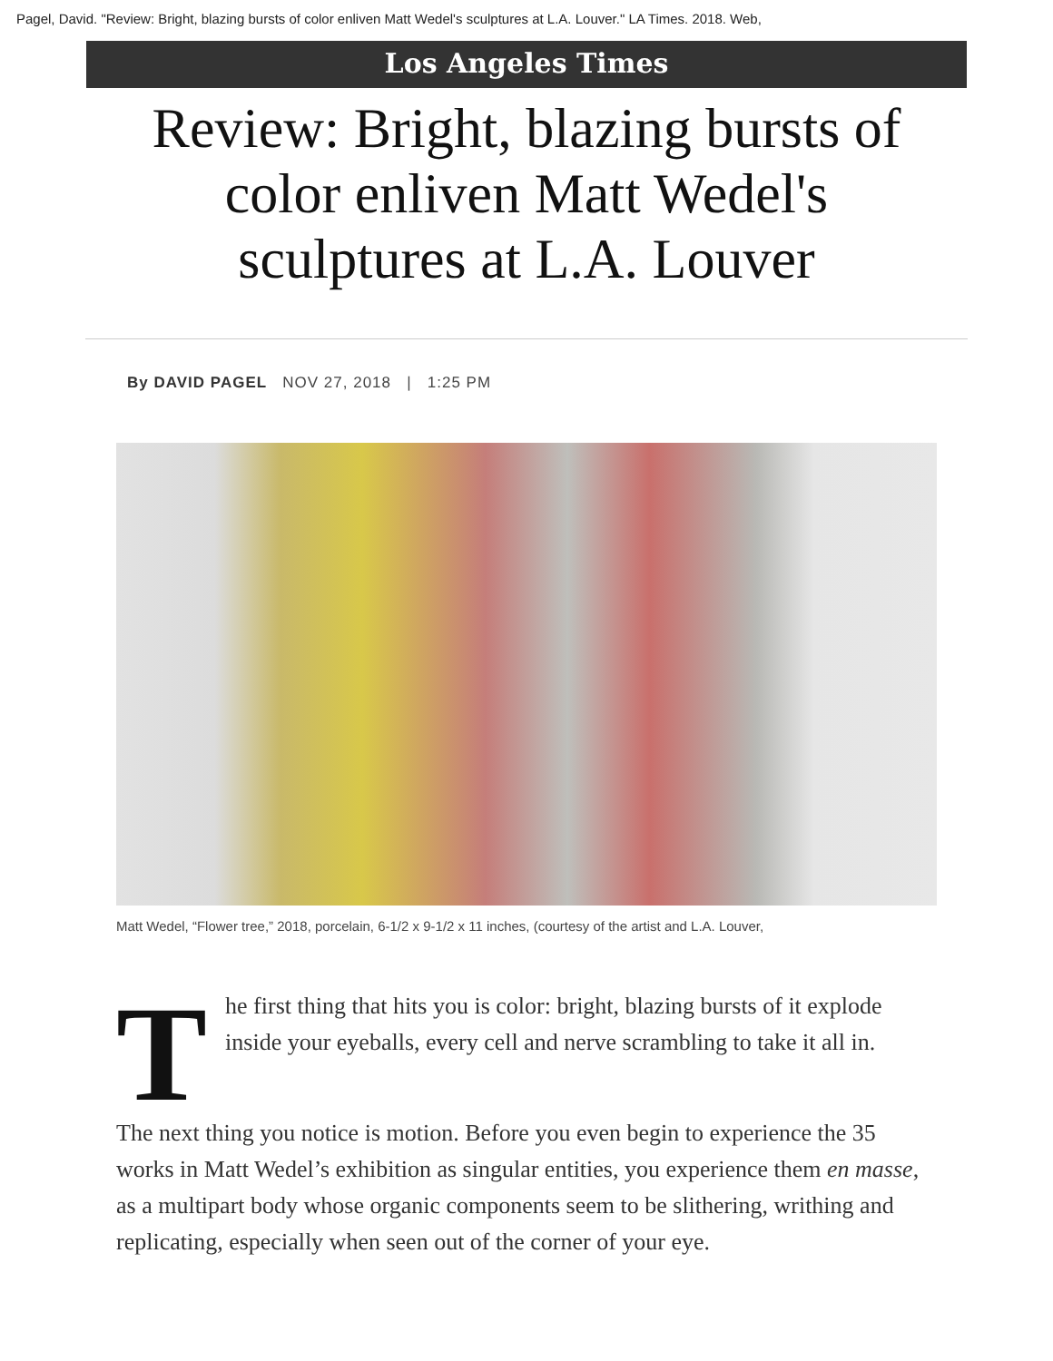Pagel, David. "Review: Bright, blazing bursts of color enliven Matt Wedel's sculptures at L.A. Louver." LA Times. 2018. Web,
Los Angeles Times
Review: Bright, blazing bursts of color enliven Matt Wedel's sculptures at L.A. Louver
By DAVID PAGEL NOV 27, 2018 | 1:25 PM
Matt Wedel, “Flower tree,” 2018, porcelain, 6-1/2 x 9-1/2 x 11 inches, (courtesy of the artist and L.A. Louver,
The first thing that hits you is color: bright, blazing bursts of it explode inside your eyeballs, every cell and nerve scrambling to take it all in.
The next thing you notice is motion. Before you even begin to experience the 35 works in Matt Wedel’s exhibition as singular entities, you experience them en masse, as a multipart body whose organic components seem to be slithering, writhing and replicating, especially when seen out of the corner of your eye.